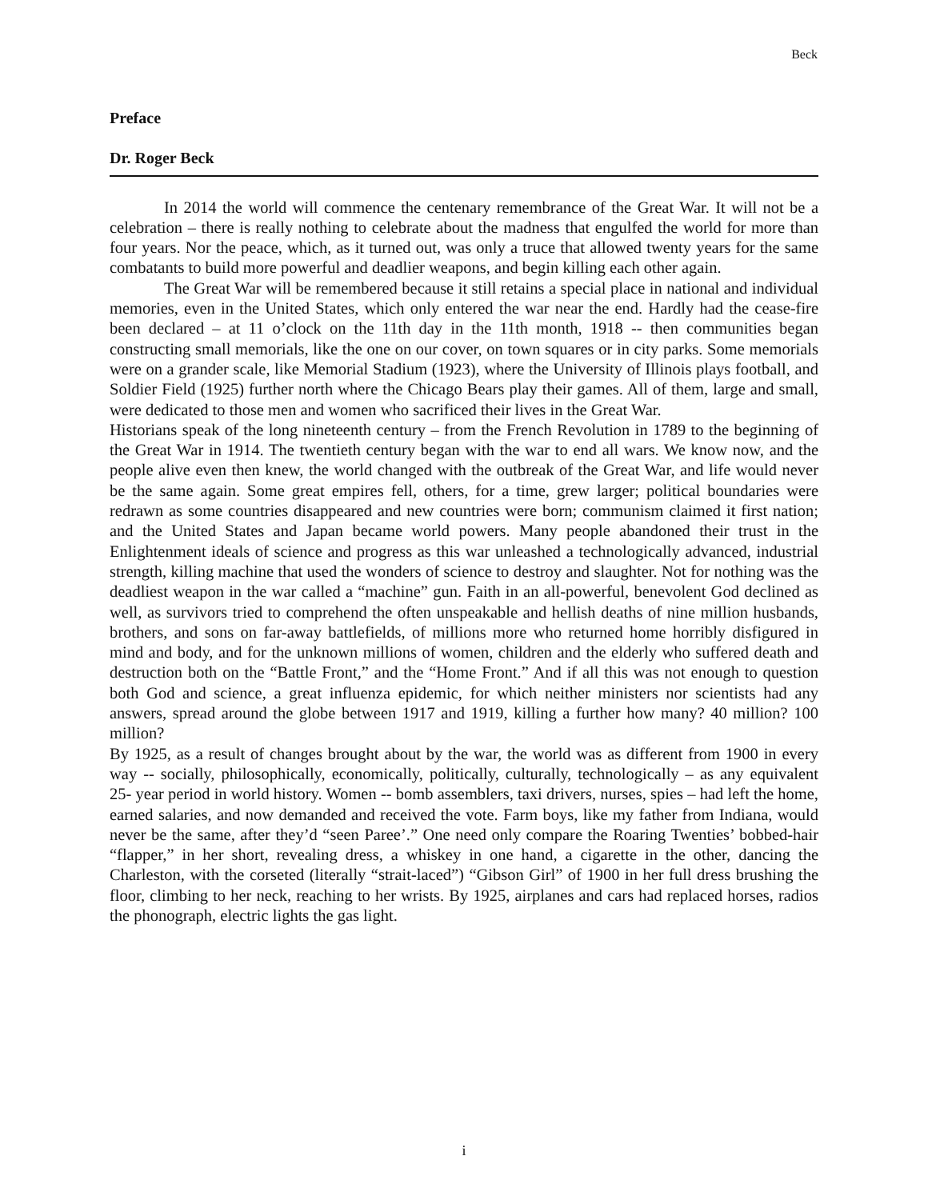Beck
Preface
Dr. Roger Beck
In 2014 the world will commence the centenary remembrance of the Great War. It will not be a celebration – there is really nothing to celebrate about the madness that engulfed the world for more than four years. Nor the peace, which, as it turned out, was only a truce that allowed twenty years for the same combatants to build more powerful and deadlier weapons, and begin killing each other again.
The Great War will be remembered because it still retains a special place in national and individual memories, even in the United States, which only entered the war near the end. Hardly had the cease-fire been declared – at 11 o’clock on the 11th day in the 11th month, 1918 -- then communities began constructing small memorials, like the one on our cover, on town squares or in city parks. Some memorials were on a grander scale, like Memorial Stadium (1923), where the University of Illinois plays football, and Soldier Field (1925) further north where the Chicago Bears play their games. All of them, large and small, were dedicated to those men and women who sacrificed their lives in the Great War.
Historians speak of the long nineteenth century – from the French Revolution in 1789 to the beginning of the Great War in 1914. The twentieth century began with the war to end all wars. We know now, and the people alive even then knew, the world changed with the outbreak of the Great War, and life would never be the same again. Some great empires fell, others, for a time, grew larger; political boundaries were redrawn as some countries disappeared and new countries were born; communism claimed it first nation; and the United States and Japan became world powers. Many people abandoned their trust in the Enlightenment ideals of science and progress as this war unleashed a technologically advanced, industrial strength, killing machine that used the wonders of science to destroy and slaughter. Not for nothing was the deadliest weapon in the war called a “machine” gun. Faith in an all-powerful, benevolent God declined as well, as survivors tried to comprehend the often unspeakable and hellish deaths of nine million husbands, brothers, and sons on far-away battlefields, of millions more who returned home horribly disfigured in mind and body, and for the unknown millions of women, children and the elderly who suffered death and destruction both on the “Battle Front,” and the “Home Front.” And if all this was not enough to question both God and science, a great influenza epidemic, for which neither ministers nor scientists had any answers, spread around the globe between 1917 and 1919, killing a further how many? 40 million? 100 million?
By 1925, as a result of changes brought about by the war, the world was as different from 1900 in every way -- socially, philosophically, economically, politically, culturally, technologically – as any equivalent 25- year period in world history. Women -- bomb assemblers, taxi drivers, nurses, spies – had left the home, earned salaries, and now demanded and received the vote. Farm boys, like my father from Indiana, would never be the same, after they’d “seen Paree’.” One need only compare the Roaring Twenties’ bobbed-hair “flapper,” in her short, revealing dress, a whiskey in one hand, a cigarette in the other, dancing the Charleston, with the corseted (literally “strait-laced”) “Gibson Girl” of 1900 in her full dress brushing the floor, climbing to her neck, reaching to her wrists. By 1925, airplanes and cars had replaced horses, radios the phonograph, electric lights the gas light.
i